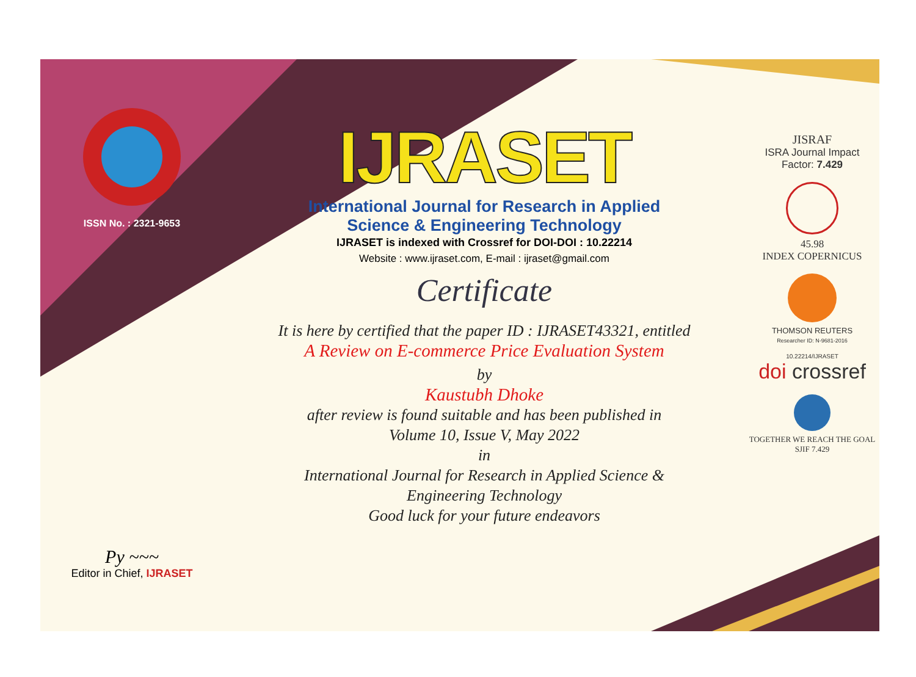ISSN No. : 2321-9653
Py ~~~
Editor in Chief, IJRASET
IJRASET
International Journal for Research in Applied
Science & Engineering Technology
IJRASET is indexed with Crossref for DOI-DOI : 10.22214
Website : www.ijraset.com, E-mail : ijraset@gmail.com
Certificate
It is here by certified that the paper ID : IJRASET43321, entitled
A Review on E-commerce Price Evaluation System
by
Kaustubh Dhoke
after review is found suitable and has been published in
Volume 10, Issue V, May 2022
in
International Journal for Research in Applied Science &
Engineering Technology
Good luck for your future endeavors
JISRAF
ISRA Journal Impact
Factor: 7.429
45.98
INDEX COPERNICUS
THOMSON REUTERS
Researcher ID: N-9681-2016
10.22214/IJRASET
doi crossref
TOGETHER WE REACH THE GOAL
SJIF 7.429